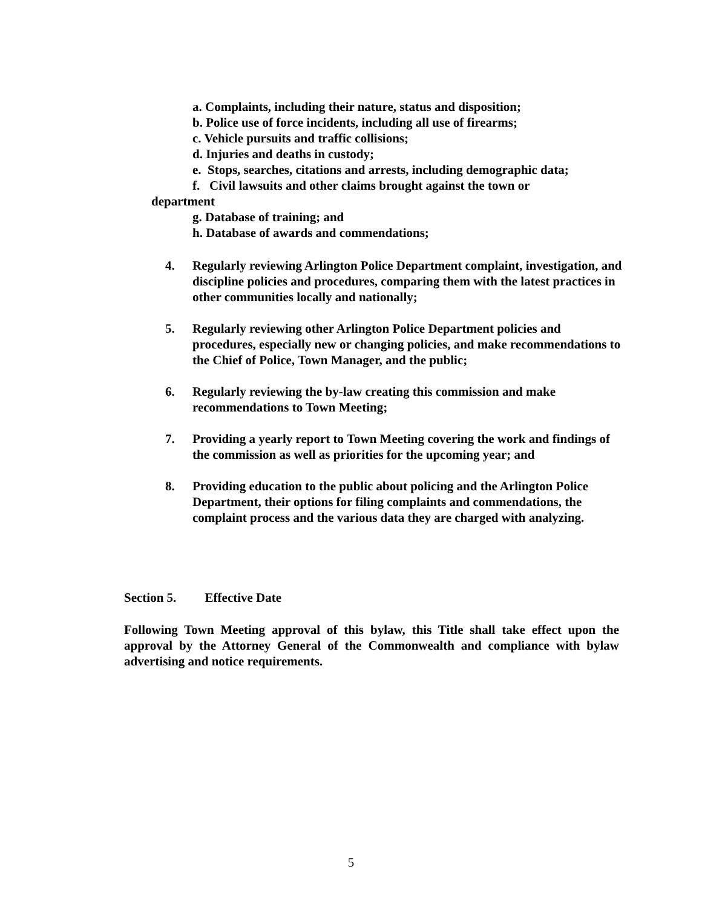a. Complaints, including their nature, status and disposition;
b. Police use of force incidents, including all use of firearms;
c. Vehicle pursuits and traffic collisions;
d. Injuries and deaths in custody;
e. Stops, searches, citations and arrests, including demographic data;
f. Civil lawsuits and other claims brought against the town or
department
g. Database of training; and
h. Database of awards and commendations;
4. Regularly reviewing Arlington Police Department complaint, investigation, and discipline policies and procedures, comparing them with the latest practices in other communities locally and nationally;
5. Regularly reviewing other Arlington Police Department policies and procedures, especially new or changing policies, and make recommendations to the Chief of Police, Town Manager, and the public;
6. Regularly reviewing the by-law creating this commission and make recommendations to Town Meeting;
7. Providing a yearly report to Town Meeting covering the work and findings of the commission as well as priorities for the upcoming year; and
8. Providing education to the public about policing and the Arlington Police Department, their options for filing complaints and commendations, the complaint process and the various data they are charged with analyzing.
Section 5. Effective Date
Following Town Meeting approval of this bylaw, this Title shall take effect upon the approval by the Attorney General of the Commonwealth and compliance with bylaw advertising and notice requirements.
5